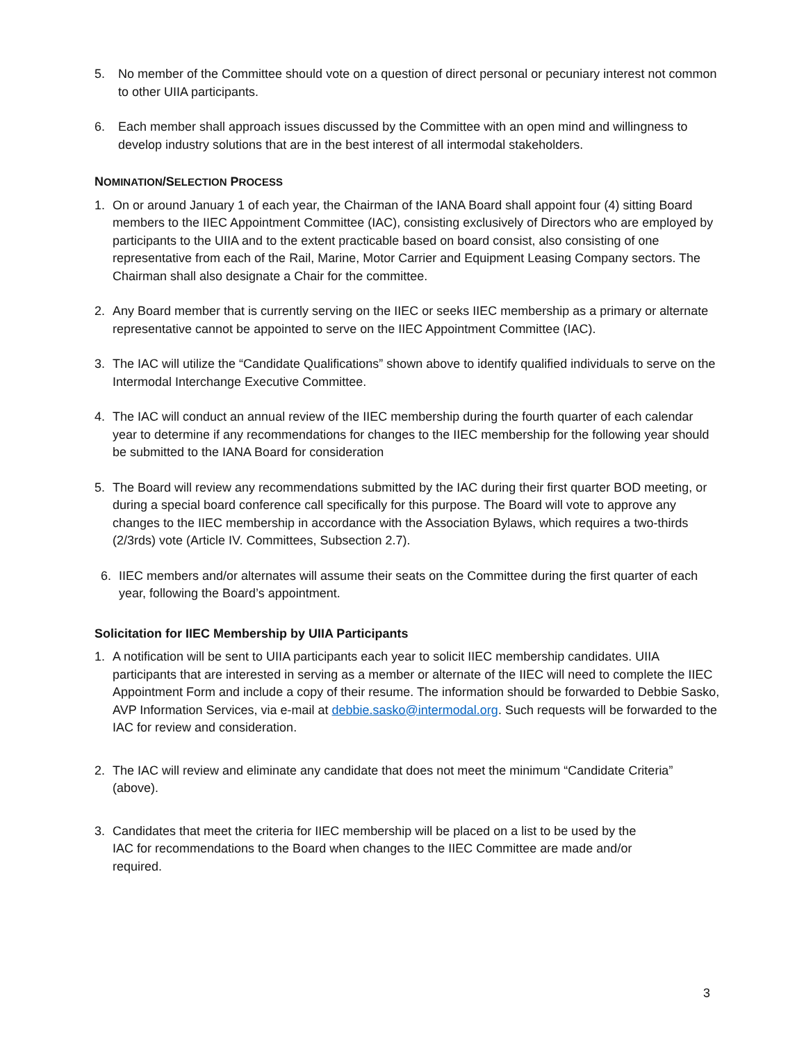5. No member of the Committee should vote on a question of direct personal or pecuniary interest not common to other UIIA participants.
6. Each member shall approach issues discussed by the Committee with an open mind and willingness to develop industry solutions that are in the best interest of all intermodal stakeholders.
NOMINATION/SELECTION PROCESS
1. On or around January 1 of each year, the Chairman of the IANA Board shall appoint four (4) sitting Board members to the IIEC Appointment Committee (IAC), consisting exclusively of Directors who are employed by participants to the UIIA and to the extent practicable based on board consist, also consisting of one representative from each of the Rail, Marine, Motor Carrier and Equipment Leasing Company sectors. The Chairman shall also designate a Chair for the committee.
2. Any Board member that is currently serving on the IIEC or seeks IIEC membership as a primary or alternate representative cannot be appointed to serve on the IIEC Appointment Committee (IAC).
3. The IAC will utilize the “Candidate Qualifications” shown above to identify qualified individuals to serve on the Intermodal Interchange Executive Committee.
4. The IAC will conduct an annual review of the IIEC membership during the fourth quarter of each calendar year to determine if any recommendations for changes to the IIEC membership for the following year should be submitted to the IANA Board for consideration
5. The Board will review any recommendations submitted by the IAC during their first quarter BOD meeting, or during a special board conference call specifically for this purpose. The Board will vote to approve any changes to the IIEC membership in accordance with the Association Bylaws, which requires a two-thirds (2/3rds) vote (Article IV. Committees, Subsection 2.7).
6. IIEC members and/or alternates will assume their seats on the Committee during the first quarter of each year, following the Board’s appointment.
Solicitation for IIEC Membership by UIIA Participants
1. A notification will be sent to UIIA participants each year to solicit IIEC membership candidates. UIIA participants that are interested in serving as a member or alternate of the IIEC will need to complete the IIEC Appointment Form and include a copy of their resume. The information should be forwarded to Debbie Sasko, AVP Information Services, via e-mail at debbie.sasko@intermodal.org. Such requests will be forwarded to the IAC for review and consideration.
2. The IAC will review and eliminate any candidate that does not meet the minimum “Candidate Criteria” (above).
3. Candidates that meet the criteria for IIEC membership will be placed on a list to be used by the IAC for recommendations to the Board when changes to the IIEC Committee are made and/or required.
3